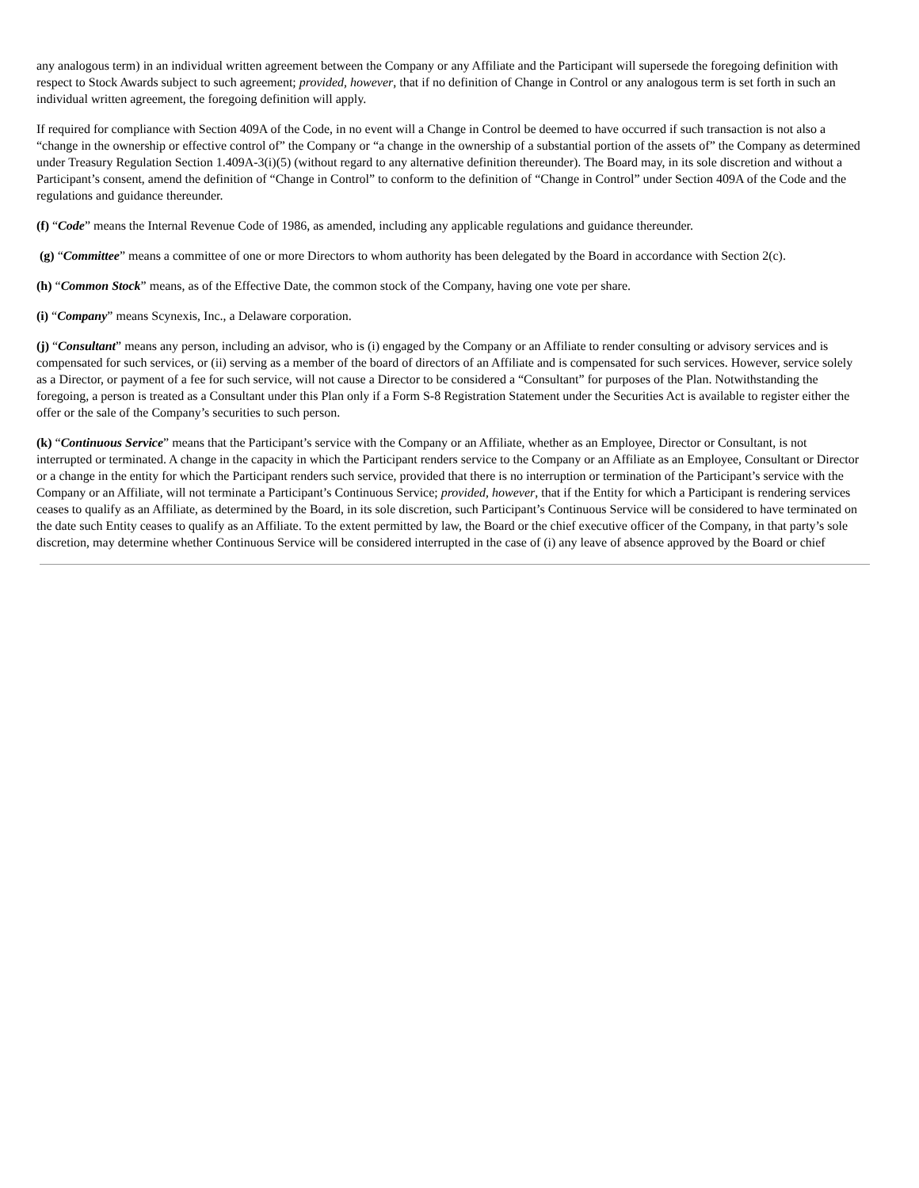any analogous term) in an individual written agreement between the Company or any Affiliate and the Participant will supersede the foregoing definition with respect to Stock Awards subject to such agreement; provided, however, that if no definition of Change in Control or any analogous term is set forth in such an individual written agreement, the foregoing definition will apply.
If required for compliance with Section 409A of the Code, in no event will a Change in Control be deemed to have occurred if such transaction is not also a “change in the ownership or effective control of” the Company or “a change in the ownership of a substantial portion of the assets of” the Company as determined under Treasury Regulation Section 1.409A-3(i)(5) (without regard to any alternative definition thereunder). The Board may, in its sole discretion and without a Participant’s consent, amend the definition of “Change in Control” to conform to the definition of “Change in Control” under Section 409A of the Code and the regulations and guidance thereunder.
(f) “Code” means the Internal Revenue Code of 1986, as amended, including any applicable regulations and guidance thereunder.
(g) “Committee” means a committee of one or more Directors to whom authority has been delegated by the Board in accordance with Section 2(c).
(h) “Common Stock” means, as of the Effective Date, the common stock of the Company, having one vote per share.
(i) “Company” means Scynexis, Inc., a Delaware corporation.
(j) “Consultant” means any person, including an advisor, who is (i) engaged by the Company or an Affiliate to render consulting or advisory services and is compensated for such services, or (ii) serving as a member of the board of directors of an Affiliate and is compensated for such services. However, service solely as a Director, or payment of a fee for such service, will not cause a Director to be considered a “Consultant” for purposes of the Plan. Notwithstanding the foregoing, a person is treated as a Consultant under this Plan only if a Form S-8 Registration Statement under the Securities Act is available to register either the offer or the sale of the Company’s securities to such person.
(k) “Continuous Service” means that the Participant’s service with the Company or an Affiliate, whether as an Employee, Director or Consultant, is not interrupted or terminated. A change in the capacity in which the Participant renders service to the Company or an Affiliate as an Employee, Consultant or Director or a change in the entity for which the Participant renders such service, provided that there is no interruption or termination of the Participant’s service with the Company or an Affiliate, will not terminate a Participant’s Continuous Service; provided, however, that if the Entity for which a Participant is rendering services ceases to qualify as an Affiliate, as determined by the Board, in its sole discretion, such Participant’s Continuous Service will be considered to have terminated on the date such Entity ceases to qualify as an Affiliate. To the extent permitted by law, the Board or the chief executive officer of the Company, in that party’s sole discretion, may determine whether Continuous Service will be considered interrupted in the case of (i) any leave of absence approved by the Board or chief